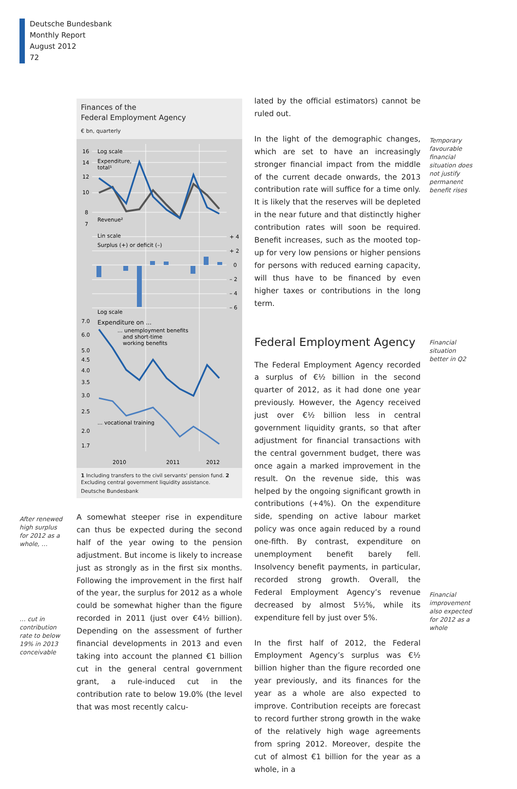Deutsche Bundesbank
Monthly Report
August 2012
72
Finances of the
Federal Employment Agency
€ bn, quarterly
16
14
12
10
8
7
Log scale
Expenditure,
total¹
Revenue²
Lin scale
Surplus (+) or deficit (–)
+ 4
+ 2
0
– 2
– 4
– 6
Log scale
Expenditure on ...
7.0
6.0
5.0
4.5
4.0
3.5
3.0
2.5
2.0
1.7
... unemployment benefits
and short-time
working benefits
... vocational training
2010
2011
2012
1 Including transfers to the civil servants' pension fund. 2 Excluding central government liquidity assistance.
Deutsche Bundesbank
After renewed high surplus for 2012 as a whole, …
… cut in contribution rate to below 19% in 2013 conceivable
A somewhat steeper rise in expenditure can thus be expected during the second half of the year owing to the pension adjustment. But income is likely to increase just as strongly as in the first six months. Following the improvement in the first half of the year, the surplus for 2012 as a whole could be somewhat higher than the figure recorded in 2011 (just over €4½ billion). Depending on the assessment of further financial developments in 2013 and even taking into account the planned €1 billion cut in the general central government grant, a rule-induced cut in the contribution rate to below 19.0% (the level that was most recently calcu-
lated by the official estimators) cannot be ruled out.
In the light of the demographic changes, which are set to have an increasingly stronger financial impact from the middle of the current decade onwards, the 2013 contribution rate will suffice for a time only. It is likely that the reserves will be depleted in the near future and that distinctly higher contribution rates will soon be required. Benefit increases, such as the mooted top-up for very low pensions or higher pensions for persons with reduced earning capacity, will thus have to be financed by even higher taxes or contributions in the long term.
Federal Employment Agency
The Federal Employment Agency recorded a surplus of €½ billion in the second quarter of 2012, as it had done one year previously. However, the Agency received just over €½ billion less in central government liquidity grants, so that after adjustment for financial transactions with the central government budget, there was once again a marked improvement in the result. On the revenue side, this was helped by the ongoing significant growth in contributions (+4%). On the expenditure side, spending on active labour market policy was once again reduced by a round one-fifth. By contrast, expenditure on unemployment benefit barely fell. Insolvency benefit payments, in particular, recorded strong growth. Overall, the Federal Employment Agency’s revenue decreased by almost 5½%, while its expenditure fell by just over 5%.
In the first half of 2012, the Federal Employment Agency’s surplus was €½ billion higher than the figure recorded one year previously, and its finances for the year as a whole are also expected to improve. Contribution receipts are forecast to record further strong growth in the wake of the relatively high wage agreements from spring 2012. Moreover, despite the cut of almost €1 billion for the year as a whole, in a
Temporary favourable financial situation does not justify permanent benefit rises
Financial situation better in Q2
Financial improvement also expected for 2012 as a whole